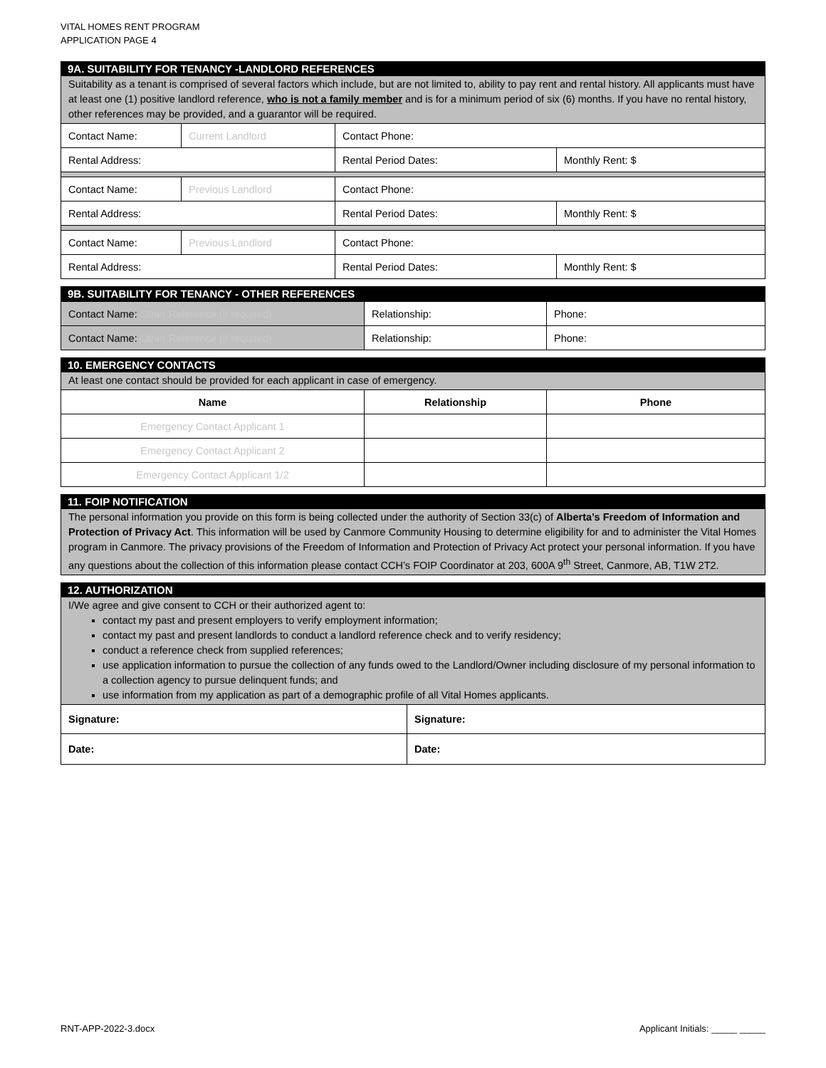VITAL HOMES RENT PROGRAM
APPLICATION PAGE 4
9A. SUITABILITY FOR TENANCY -LANDLORD REFERENCES
Suitability as a tenant is comprised of several factors which include, but are not limited to, ability to pay rent and rental history. All applicants must have at least one (1) positive landlord reference, who is not a family member and is for a minimum period of six (6) months. If you have no rental history, other references may be provided, and a guarantor will be required.
| Contact Name: | Current Landlord | Contact Phone: | |
| Rental Address: | | Rental Period Dates: | Monthly Rent: $ |
| Contact Name: | Previous Landlord | Contact Phone: | |
| Rental Address: | | Rental Period Dates: | Monthly Rent: $ |
| Contact Name: | Previous Landlord | Contact Phone: | |
| Rental Address: | | Rental Period Dates: | Monthly Rent: $ |
9B. SUITABILITY FOR TENANCY - OTHER REFERENCES
| Contact Name: Other Reference (if required) | Relationship: | Phone: |
| Contact Name: Other Reference (if required) | Relationship: | Phone: |
10. EMERGENCY CONTACTS
At least one contact should be provided for each applicant in case of emergency.
| Name | Relationship | Phone |
| --- | --- | --- |
| Emergency Contact Applicant 1 | | |
| Emergency Contact Applicant 2 | | |
| Emergency Contact Applicant 1/2 | | |
11. FOIP NOTIFICATION
The personal information you provide on this form is being collected under the authority of Section 33(c) of Alberta’s Freedom of Information and Protection of Privacy Act. This information will be used by Canmore Community Housing to determine eligibility for and to administer the Vital Homes program in Canmore. The privacy provisions of the Freedom of Information and Protection of Privacy Act protect your personal information. If you have any questions about the collection of this information please contact CCH’s FOIP Coordinator at 203, 600A 9<sup>th</sup> Street, Canmore, AB, T1W 2T2.
12. AUTHORIZATION
I/We agree and give consent to CCH or their authorized agent to:
contact my past and present employers to verify employment information;
contact my past and present landlords to conduct a landlord reference check and to verify residency;
conduct a reference check from supplied references;
use application information to pursue the collection of any funds owed to the Landlord/Owner including disclosure of my personal information to a collection agency to pursue delinquent funds; and
use information from my application as part of a demographic profile of all Vital Homes applicants.
| Signature: | Signature: |
| Date: | Date: |
RNT-APP-2022-3.docx
Applicant Initials: _____ _____